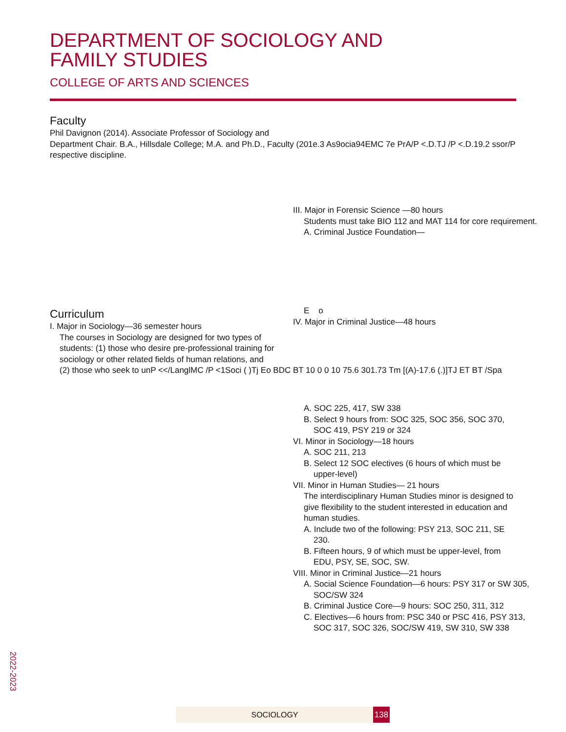DEPARTMENT OF SOCIOLOGY AND
FAMILY STUDIES
COLLEGE OF ARTS AND SCIENCES
Faculty
Phil Davignon (2014). Associate Professor of Sociology and
Department Chair. B.A., Hillsdale College; M.A. and Ph.D., Faculty (201e.3 As9ocia94EMC 7e PrA/P <.D.TJ /P <.D.19.2 ssor/P
respective discipline.
III. Major in Forensic Science —80 hours
Students must take BIO 112 and MAT 114 for core requirement.
A. Criminal Justice Foundation—
E o
IV. Major in Criminal Justice—48 hours
Curriculum
I. Major in Sociology—36 semester hours
The courses in Sociology are designed for two types of
students: (1) those who desire pre-professional training for
sociology or other related fields of human relations, and
(2) those who seek to unP <</LanglMC /P <1Soci ( )Tj Eo BDC BT 10 0 0 10 75.6 301.73 Tm [(A)-17.6 (.)]TJ ET BT /Spa
A. SOC 225, 417, SW 338
B. Select 9 hours from: SOC 325, SOC 356, SOC 370,
SOC 419, PSY 219 or 324
VI. Minor in Sociology—18 hours
A. SOC 211, 213
B. Select 12 SOC electives (6 hours of which must be
upper-level)
VII. Minor in Human Studies— 21 hours
The interdisciplinary Human Studies minor is designed to
give flexibility to the student interested in education and
human studies.
A. Include two of the following: PSY 213, SOC 211, SE
230.
B. Fifteen hours, 9 of which must be upper-level, from
EDU, PSY, SE, SOC, SW.
VIII. Minor in Criminal Justice—21 hours
A. Social Science Foundation—6 hours: PSY 317 or SW 305,
SOC/SW 324
B. Criminal Justice Core—9 hours: SOC 250, 311, 312
C. Electives—6 hours from: PSC 340 or PSC 416, PSY 313,
SOC 317, SOC 326, SOC/SW 419, SW 310, SW 338
2022-2023
SOCIOLOGY 138